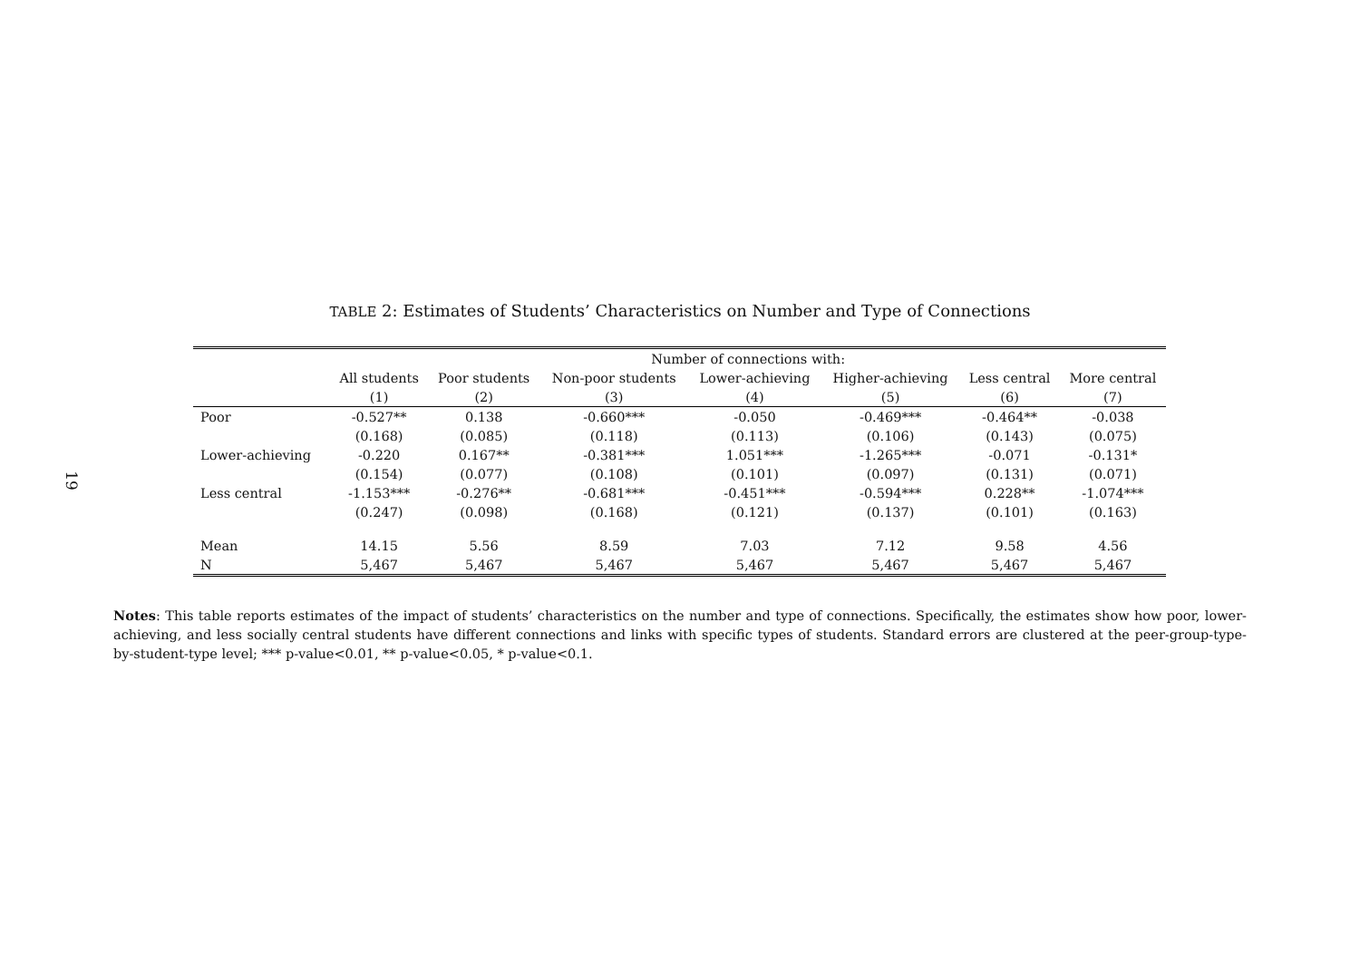19
TABLE 2: Estimates of Students’ Characteristics on Number and Type of Connections
| | Number of connections with: | | | | | | |
| --- | --- | --- | --- | --- | --- | --- | --- |
| | All students | Poor students | Non-poor students | Lower-achieving | Higher-achieving | Less central | More central |
| | (1) | (2) | (3) | (4) | (5) | (6) | (7) |
| Poor | -0.527** | 0.138 | -0.660*** | -0.050 | -0.469*** | -0.464** | -0.038 |
| | (0.168) | (0.085) | (0.118) | (0.113) | (0.106) | (0.143) | (0.075) |
| Lower-achieving | -0.220 | 0.167** | -0.381*** | 1.051*** | -1.265*** | -0.071 | -0.131* |
| | (0.154) | (0.077) | (0.108) | (0.101) | (0.097) | (0.131) | (0.071) |
| Less central | -1.153*** | -0.276** | -0.681*** | -0.451*** | -0.594*** | 0.228** | -1.074*** |
| | (0.247) | (0.098) | (0.168) | (0.121) | (0.137) | (0.101) | (0.163) |
| Mean | 14.15 | 5.56 | 8.59 | 7.03 | 7.12 | 9.58 | 4.56 |
| N | 5,467 | 5,467 | 5,467 | 5,467 | 5,467 | 5,467 | 5,467 |
Notes: This table reports estimates of the impact of students’ characteristics on the number and type of connections. Specifically, the estimates show how poor, lower-achieving, and less socially central students have different connections and links with specific types of students. Standard errors are clustered at the peer-group-type-by-student-type level; *** p-value<0.01, ** p-value<0.05, * p-value<0.1.